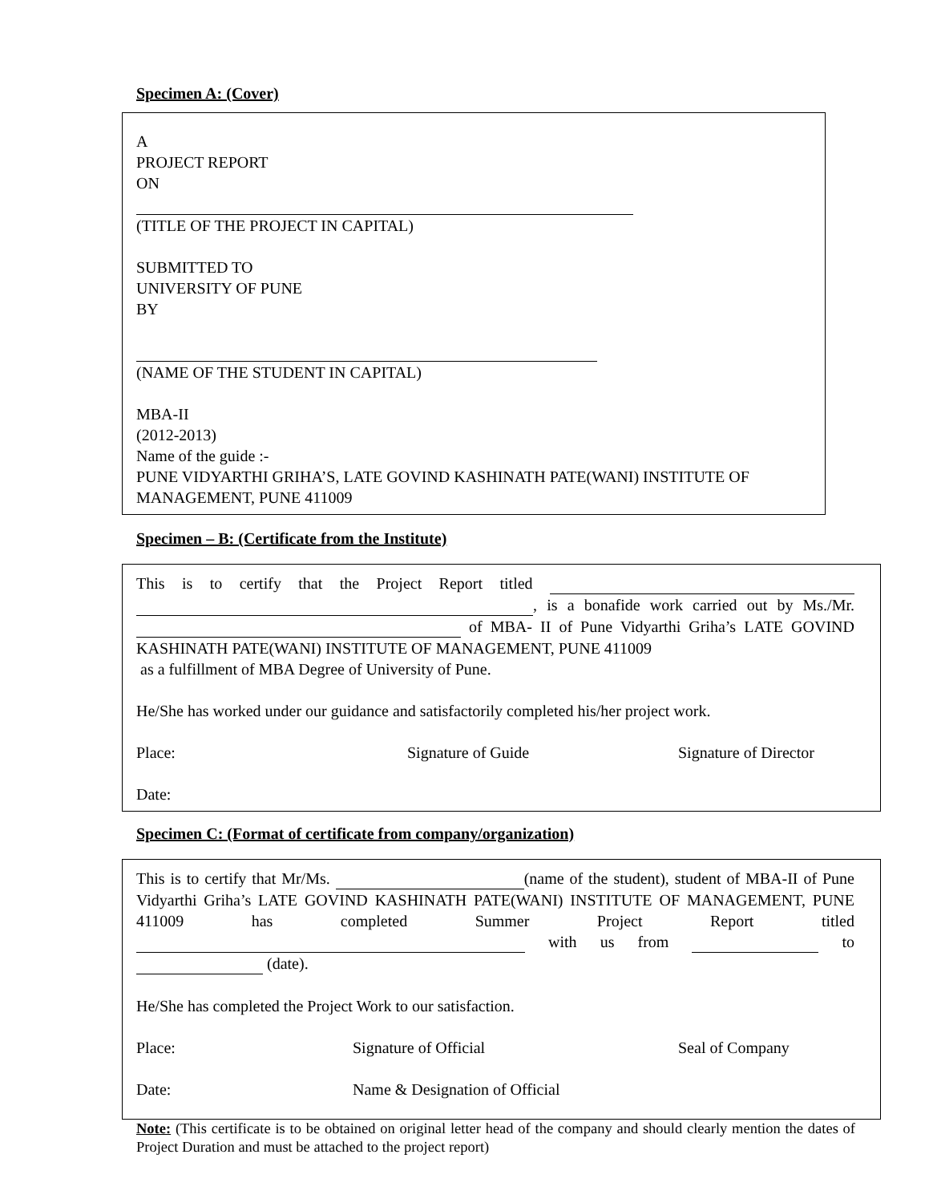Specimen A: (Cover)
A
PROJECT REPORT
ON
(TITLE OF THE PROJECT IN CAPITAL)
SUBMITTED TO
UNIVERSITY OF PUNE
BY
(NAME OF THE STUDENT IN CAPITAL)
MBA-II
(2012-2013)
Name of the guide :-
PUNE VIDYARTHI GRIHA’S, LATE GOVIND KASHINATH PATE(WANI) INSTITUTE OF MANAGEMENT, PUNE 411009
Specimen – B: (Certificate from the Institute)
This is to certify that the Project Report titled , is a bonafide work carried out by Ms./Mr. of MBA- II of Pune Vidyarthi Griha’s LATE GOVIND KASHINATH PATE(WANI) INSTITUTE OF MANAGEMENT, PUNE 411009
as a fulfillment of MBA Degree of University of Pune.
He/She has worked under our guidance and satisfactorily completed his/her project work.
Place: Signature of Guide Signature of Director
Date:
Specimen C: (Format of certificate from company/organization)
This is to certify that Mr/Ms. (name of the student), student of MBA-II of Pune Vidyarthi Griha’s LATE GOVIND KASHINATH PATE(WANI) INSTITUTE OF MANAGEMENT, PUNE 411009 has completed Summer Project Report titled with us from to (date).
He/She has completed the Project Work to our satisfaction.
Place: Signature of Official Seal of Company
Date: Name & Designation of Official
Note: (This certificate is to be obtained on original letter head of the company and should clearly mention the dates of Project Duration and must be attached to the project report)